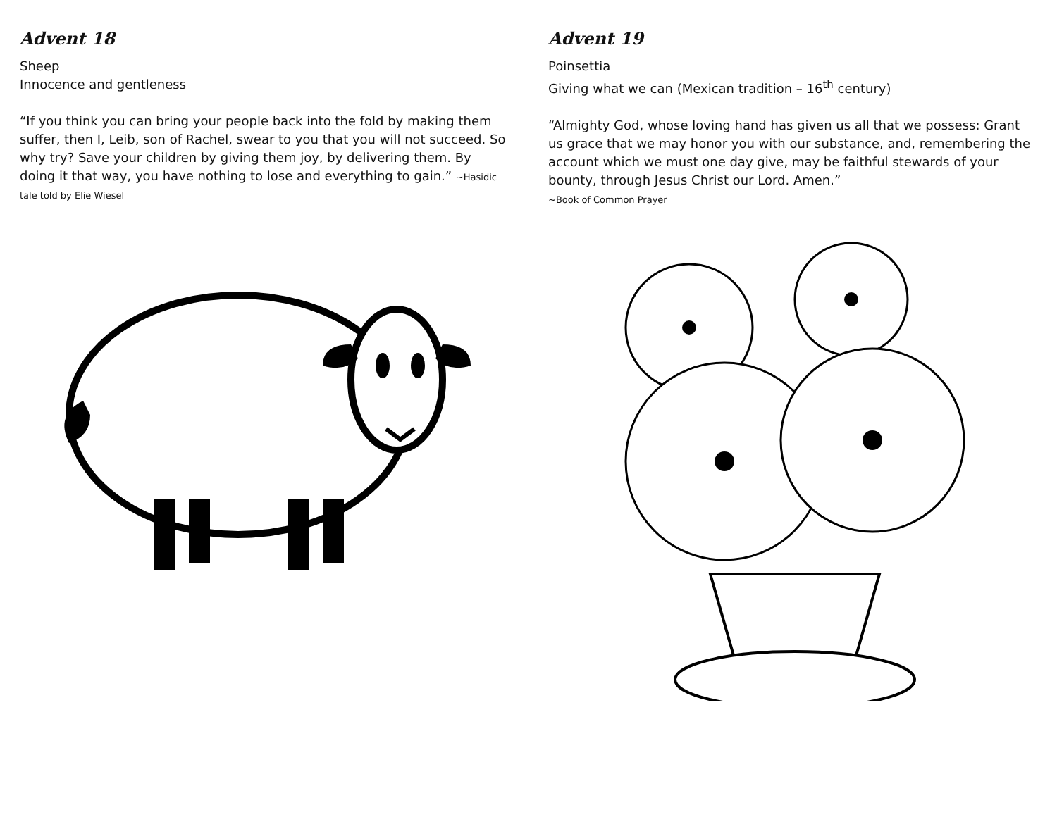Advent 18
Sheep
Innocence and gentleness
“If you think you can bring your people back into the fold by making them suffer, then I, Leib, son of Rachel, swear to you that you will not succeed. So why try? Save your children by giving them joy, by delivering them. By doing it that way, you have nothing to lose and everything to gain.” ~Hasidic tale told by Elie Wiesel
Advent 19
Poinsettia
Giving what we can (Mexican tradition – 16<sup>th</sup> century)
“Almighty God, whose loving hand has given us all that we possess: Grant us grace that we may honor you with our substance, and, remembering the account which we must one day give, may be faithful stewards of your bounty, through Jesus Christ our Lord. Amen.”
~Book of Common Prayer